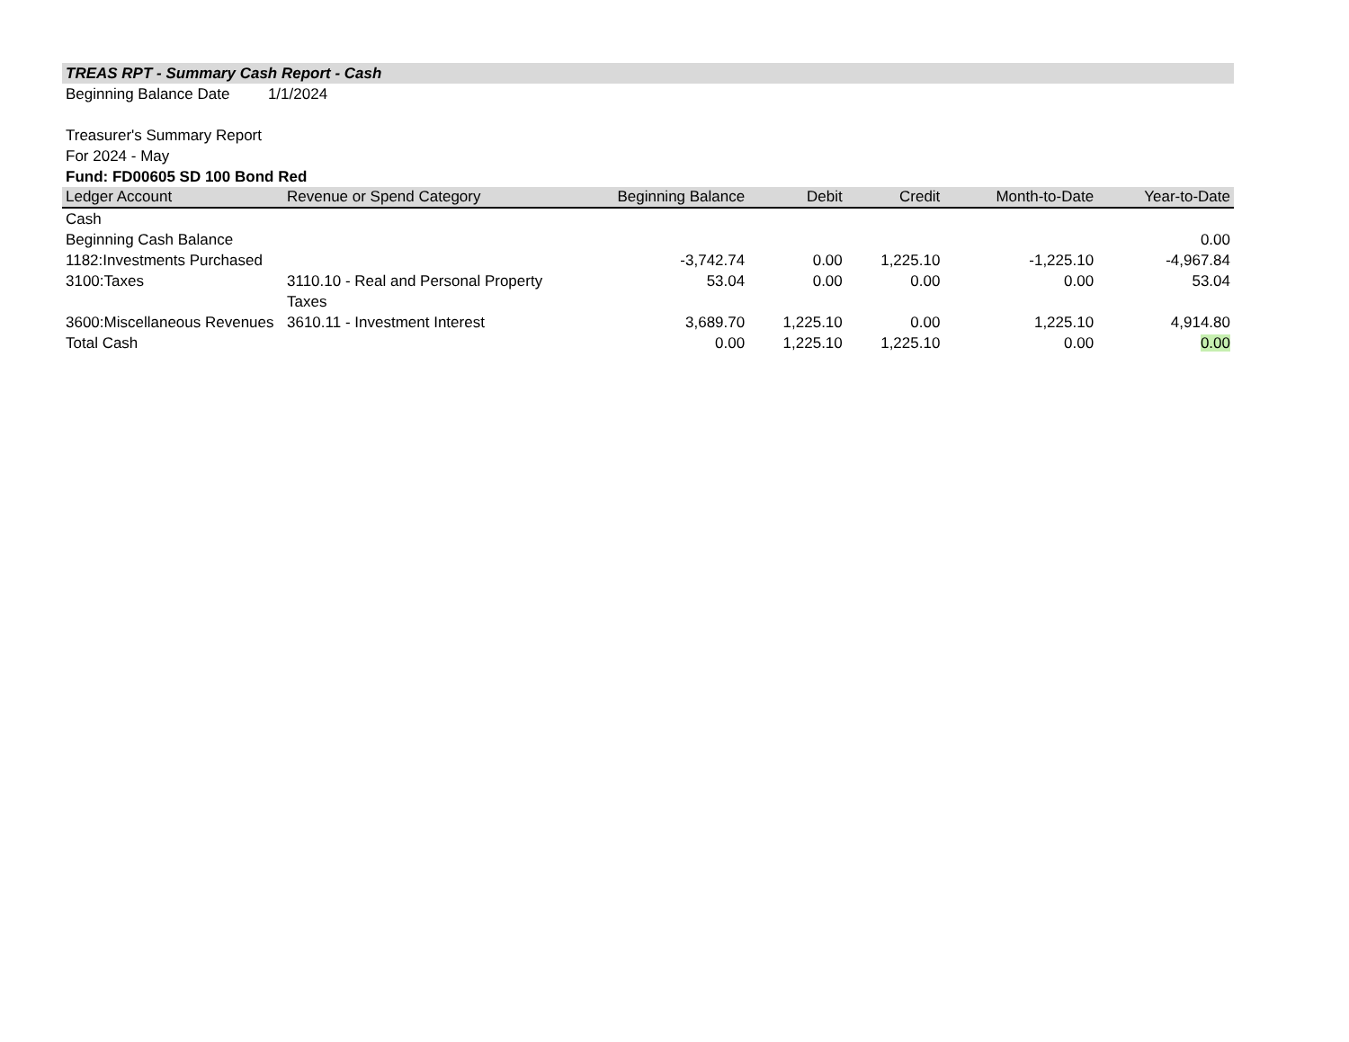TREAS RPT - Summary Cash Report - Cash
Beginning Balance Date 1/1/2024
Treasurer's Summary Report
For 2024 - May
Fund: FD00605 SD 100 Bond Red
| Ledger Account | Revenue or Spend Category | Beginning Balance | Debit | Credit | Month-to-Date | Year-to-Date |
| --- | --- | --- | --- | --- | --- | --- |
| Cash | | | | | | |
| Beginning Cash Balance | | | | | | 0.00 |
| 1182:Investments Purchased | | -3,742.74 | 0.00 | 1,225.10 | -1,225.10 | -4,967.84 |
| 3100:Taxes | 3110.10 - Real and Personal Property Taxes | 53.04 | 0.00 | 0.00 | 0.00 | 53.04 |
| 3600:Miscellaneous Revenues | 3610.11 - Investment Interest | 3,689.70 | 1,225.10 | 0.00 | 1,225.10 | 4,914.80 |
| Total Cash | | 0.00 | 1,225.10 | 1,225.10 | 0.00 | 0.00 |